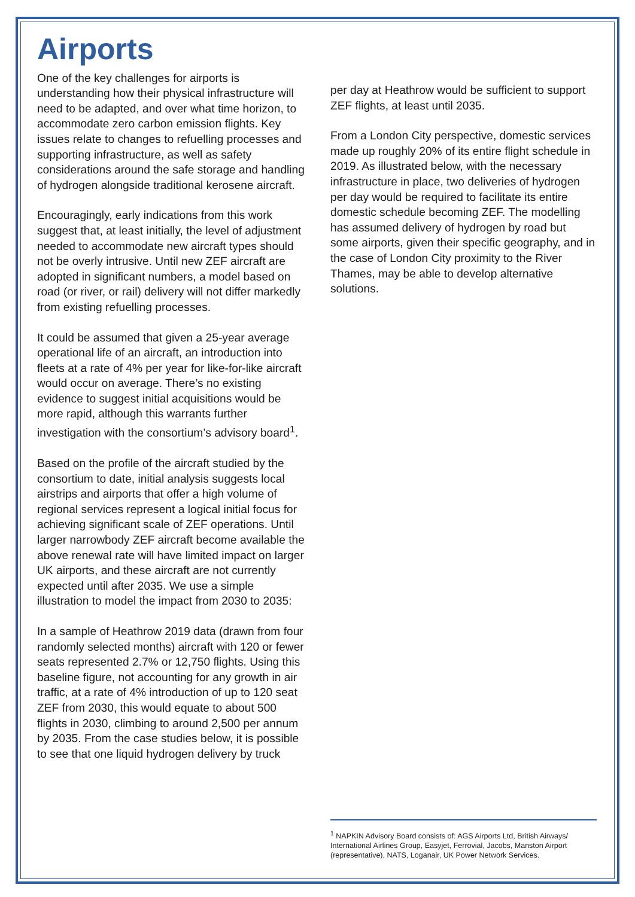Airports
One of the key challenges for airports is understanding how their physical infrastructure will need to be adapted, and over what time horizon, to accommodate zero carbon emission flights. Key issues relate to changes to refuelling processes and supporting infrastructure, as well as safety considerations around the safe storage and handling of hydrogen alongside traditional kerosene aircraft.
Encouragingly, early indications from this work suggest that, at least initially, the level of adjustment needed to accommodate new aircraft types should not be overly intrusive. Until new ZEF aircraft are adopted in significant numbers, a model based on road (or river, or rail) delivery will not differ markedly from existing refuelling processes.
It could be assumed that given a 25-year average operational life of an aircraft, an introduction into fleets at a rate of 4% per year for like-for-like aircraft would occur on average. There’s no existing evidence to suggest initial acquisitions would be more rapid, although this warrants further investigation with the consortium’s advisory board<sup>1</sup>.
Based on the profile of the aircraft studied by the consortium to date, initial analysis suggests local airstrips and airports that offer a high volume of regional services represent a logical initial focus for achieving significant scale of ZEF operations. Until larger narrowbody ZEF aircraft become available the above renewal rate will have limited impact on larger UK airports, and these aircraft are not currently expected until after 2035. We use a simple illustration to model the impact from 2030 to 2035:
In a sample of Heathrow 2019 data (drawn from four randomly selected months) aircraft with 120 or fewer seats represented 2.7% or 12,750 flights. Using this baseline figure, not accounting for any growth in air traffic, at a rate of 4% introduction of up to 120 seat ZEF from 2030, this would equate to about 500 flights in 2030, climbing to around 2,500 per annum by 2035. From the case studies below, it is possible to see that one liquid hydrogen delivery by truck
per day at Heathrow would be sufficient to support ZEF flights, at least until 2035.
From a London City perspective, domestic services made up roughly 20% of its entire flight schedule in 2019. As illustrated below, with the necessary infrastructure in place, two deliveries of hydrogen per day would be required to facilitate its entire domestic schedule becoming ZEF. The modelling has assumed delivery of hydrogen by road but some airports, given their specific geography, and in the case of London City proximity to the River Thames, may be able to develop alternative solutions.
<sup>1</sup> NAPKIN Advisory Board consists of: AGS Airports Ltd, British Airways/ International Airlines Group, Easyjet, Ferrovial, Jacobs, Manston Airport (representative), NATS, Loganair, UK Power Network Services.